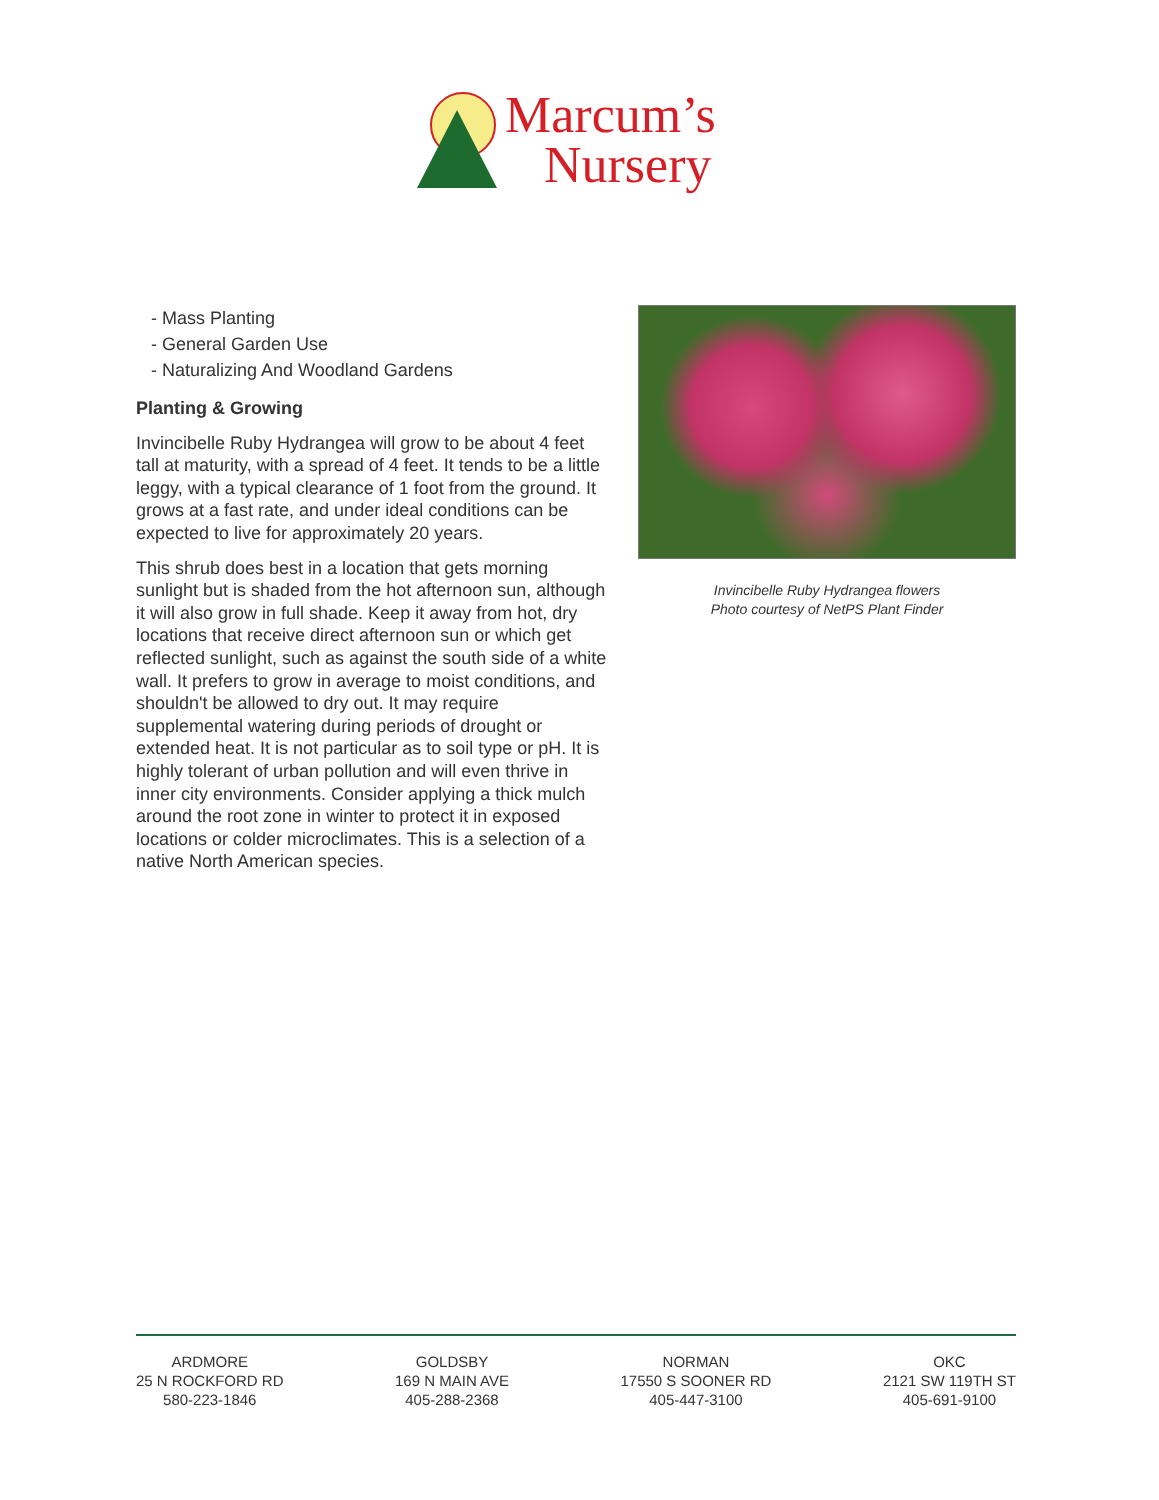Marcum’s
Nursery
- Mass Planting
- General Garden Use
- Naturalizing And Woodland Gardens
Planting & Growing
Invincibelle Ruby Hydrangea will grow to be about 4 feet tall at maturity, with a spread of 4 feet. It tends to be a little leggy, with a typical clearance of 1 foot from the ground. It grows at a fast rate, and under ideal conditions can be expected to live for approximately 20 years.
This shrub does best in a location that gets morning sunlight but is shaded from the hot afternoon sun, although it will also grow in full shade. Keep it away from hot, dry locations that receive direct afternoon sun or which get reflected sunlight, such as against the south side of a white wall. It prefers to grow in average to moist conditions, and shouldn't be allowed to dry out. It may require supplemental watering during periods of drought or extended heat. It is not particular as to soil type or pH. It is highly tolerant of urban pollution and will even thrive in inner city environments. Consider applying a thick mulch around the root zone in winter to protect it in exposed locations or colder microclimates. This is a selection of a native North American species.
Invincibelle Ruby Hydrangea flowers
Photo courtesy of NetPS Plant Finder
ARDMORE
25 N ROCKFORD RD
580-223-1846
GOLDSBY
169 N MAIN AVE
405-288-2368
NORMAN
17550 S SOONER RD
405-447-3100
OKC
2121 SW 119TH ST
405-691-9100